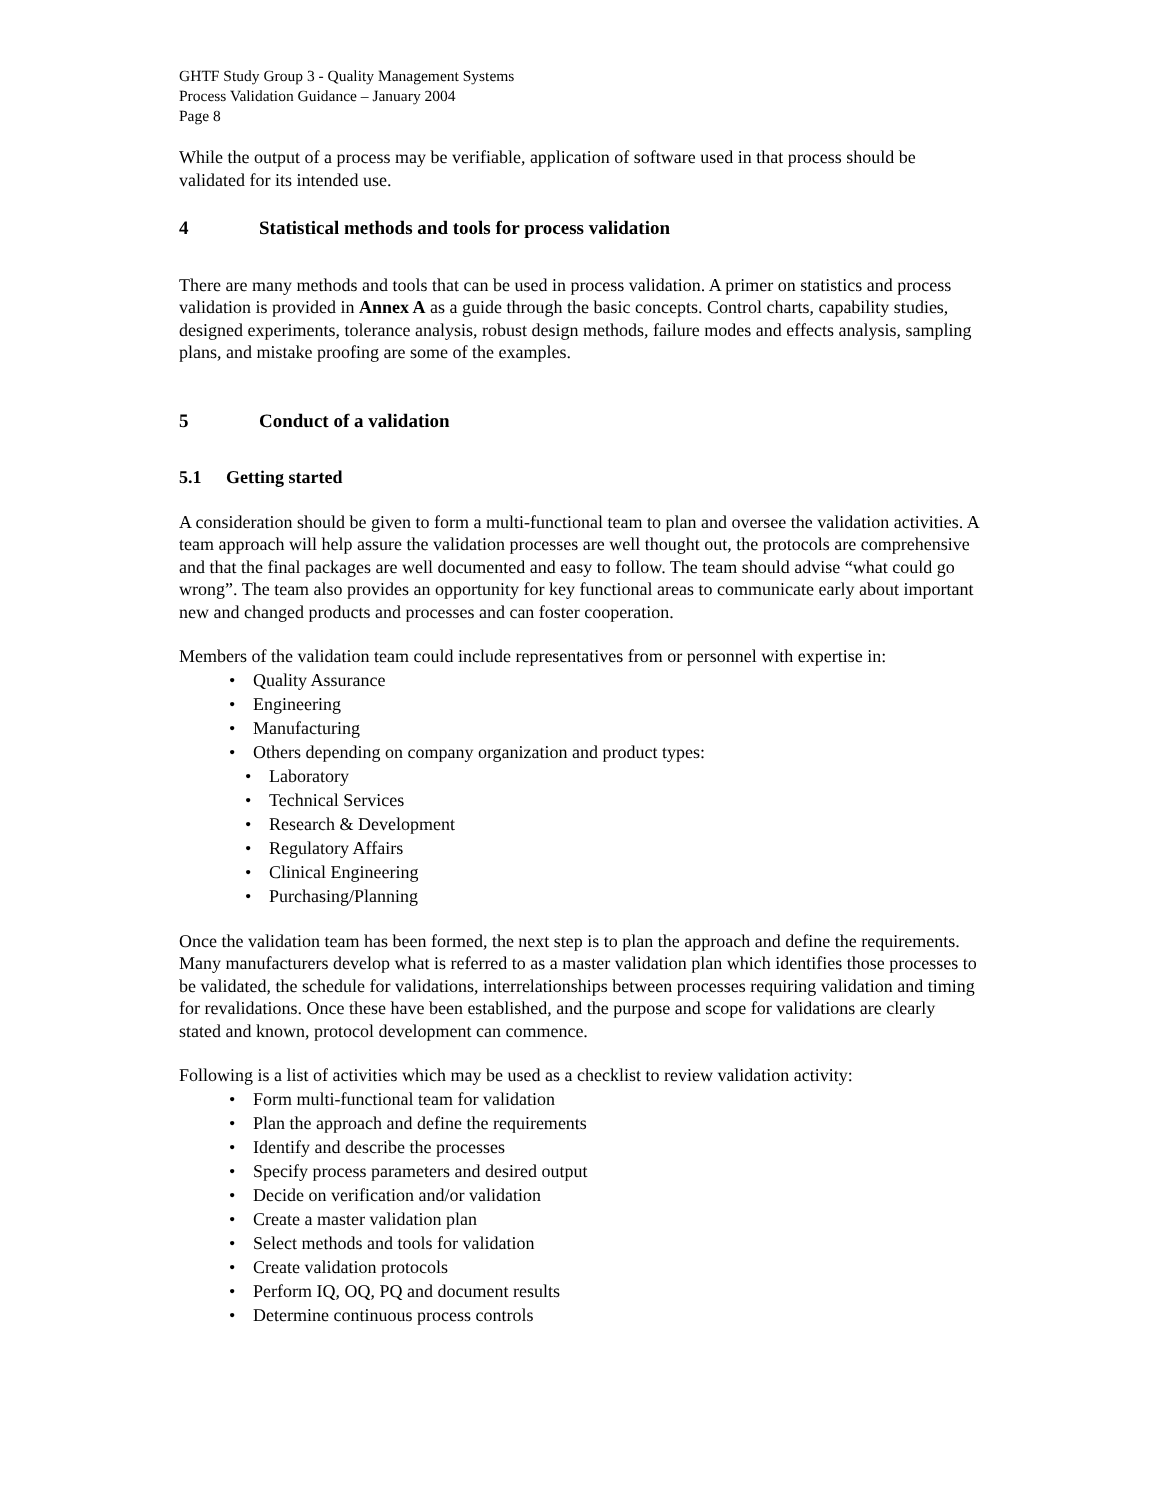GHTF Study Group 3 - Quality Management Systems
Process Validation Guidance – January 2004
Page 8
While the output of a process may be verifiable, application of software used in that process should be validated for its intended use.
4 Statistical methods and tools for process validation
There are many methods and tools that can be used in process validation. A primer on statistics and process validation is provided in Annex A as a guide through the basic concepts. Control charts, capability studies, designed experiments, tolerance analysis, robust design methods, failure modes and effects analysis, sampling plans, and mistake proofing are some of the examples.
5 Conduct of a validation
5.1 Getting started
A consideration should be given to form a multi-functional team to plan and oversee the validation activities. A team approach will help assure the validation processes are well thought out, the protocols are comprehensive and that the final packages are well documented and easy to follow. The team should advise “what could go wrong”. The team also provides an opportunity for key functional areas to communicate early about important new and changed products and processes and can foster cooperation.
Members of the validation team could include representatives from or personnel with expertise in:
• Quality Assurance
• Engineering
• Manufacturing
• Others depending on company organization and product types:
• Laboratory
• Technical Services
• Research & Development
• Regulatory Affairs
• Clinical Engineering
• Purchasing/Planning
Once the validation team has been formed, the next step is to plan the approach and define the requirements. Many manufacturers develop what is referred to as a master validation plan which identifies those processes to be validated, the schedule for validations, interrelationships between processes requiring validation and timing for revalidations. Once these have been established, and the purpose and scope for validations are clearly stated and known, protocol development can commence.
Following is a list of activities which may be used as a checklist to review validation activity:
• Form multi-functional team for validation
• Plan the approach and define the requirements
• Identify and describe the processes
• Specify process parameters and desired output
• Decide on verification and/or validation
• Create a master validation plan
• Select methods and tools for validation
• Create validation protocols
• Perform IQ, OQ, PQ and document results
• Determine continuous process controls